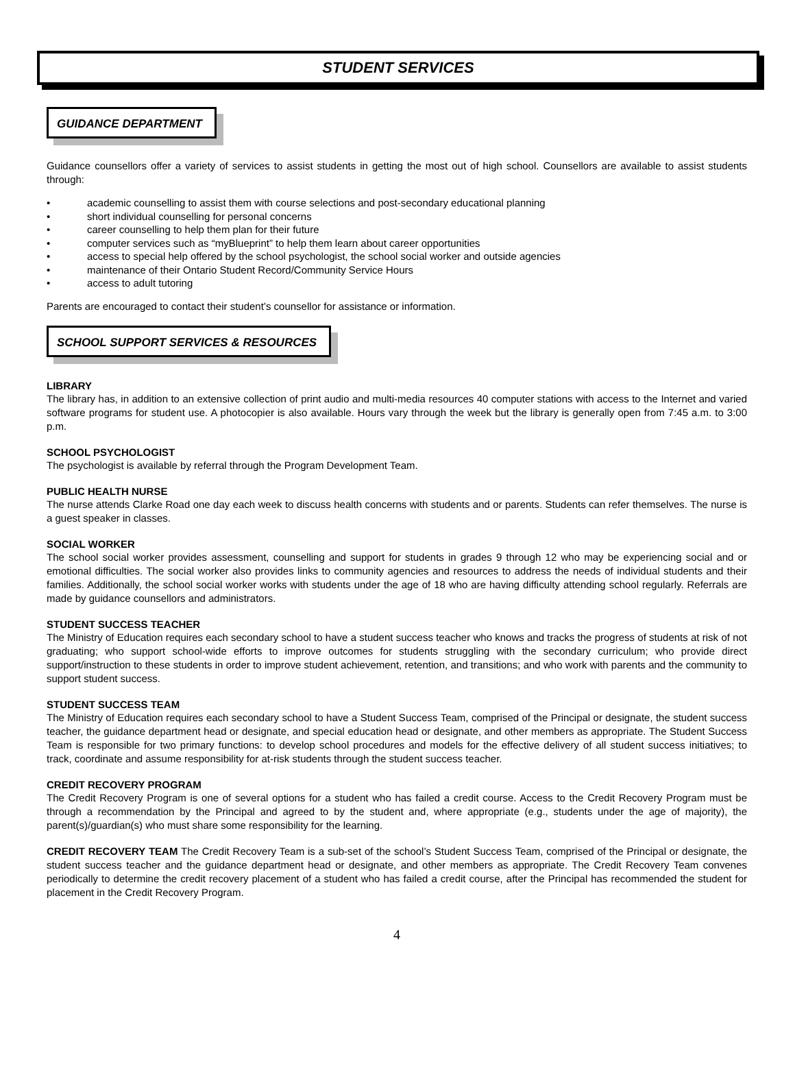STUDENT SERVICES
GUIDANCE DEPARTMENT
Guidance counsellors offer a variety of services to assist students in getting the most out of high school. Counsellors are available to assist students through:
• academic counselling to assist them with course selections and post-secondary educational planning
• short individual counselling for personal concerns
• career counselling to help them plan for their future
• computer services such as “myBlueprint” to help them learn about career opportunities
• access to special help offered by the school psychologist, the school social worker and outside agencies
• maintenance of their Ontario Student Record/Community Service Hours
• access to adult tutoring
Parents are encouraged to contact their student’s counsellor for assistance or information.
SCHOOL SUPPORT SERVICES & RESOURCES
LIBRARY
The library has, in addition to an extensive collection of print audio and multi-media resources 40 computer stations with access to the Internet and varied software programs for student use. A photocopier is also available. Hours vary through the week but the library is generally open from 7:45 a.m. to 3:00 p.m.
SCHOOL PSYCHOLOGIST
The psychologist is available by referral through the Program Development Team.
PUBLIC HEALTH NURSE
The nurse attends Clarke Road one day each week to discuss health concerns with students and or parents. Students can refer themselves. The nurse is a guest speaker in classes.
SOCIAL WORKER
The school social worker provides assessment, counselling and support for students in grades 9 through 12 who may be experiencing social and or emotional difficulties. The social worker also provides links to community agencies and resources to address the needs of individual students and their families. Additionally, the school social worker works with students under the age of 18 who are having difficulty attending school regularly. Referrals are made by guidance counsellors and administrators.
STUDENT SUCCESS TEACHER
The Ministry of Education requires each secondary school to have a student success teacher who knows and tracks the progress of students at risk of not graduating; who support school-wide efforts to improve outcomes for students struggling with the secondary curriculum; who provide direct support/instruction to these students in order to improve student achievement, retention, and transitions; and who work with parents and the community to support student success.
STUDENT SUCCESS TEAM
The Ministry of Education requires each secondary school to have a Student Success Team, comprised of the Principal or designate, the student success teacher, the guidance department head or designate, and special education head or designate, and other members as appropriate. The Student Success Team is responsible for two primary functions: to develop school procedures and models for the effective delivery of all student success initiatives; to track, coordinate and assume responsibility for at-risk students through the student success teacher.
CREDIT RECOVERY PROGRAM
The Credit Recovery Program is one of several options for a student who has failed a credit course. Access to the Credit Recovery Program must be through a recommendation by the Principal and agreed to by the student and, where appropriate (e.g., students under the age of majority), the parent(s)/guardian(s) who must share some responsibility for the learning.
CREDIT RECOVERY TEAM The Credit Recovery Team is a sub-set of the school’s Student Success Team, comprised of the Principal or designate, the student success teacher and the guidance department head or designate, and other members as appropriate. The Credit Recovery Team convenes periodically to determine the credit recovery placement of a student who has failed a credit course, after the Principal has recommended the student for placement in the Credit Recovery Program.
4